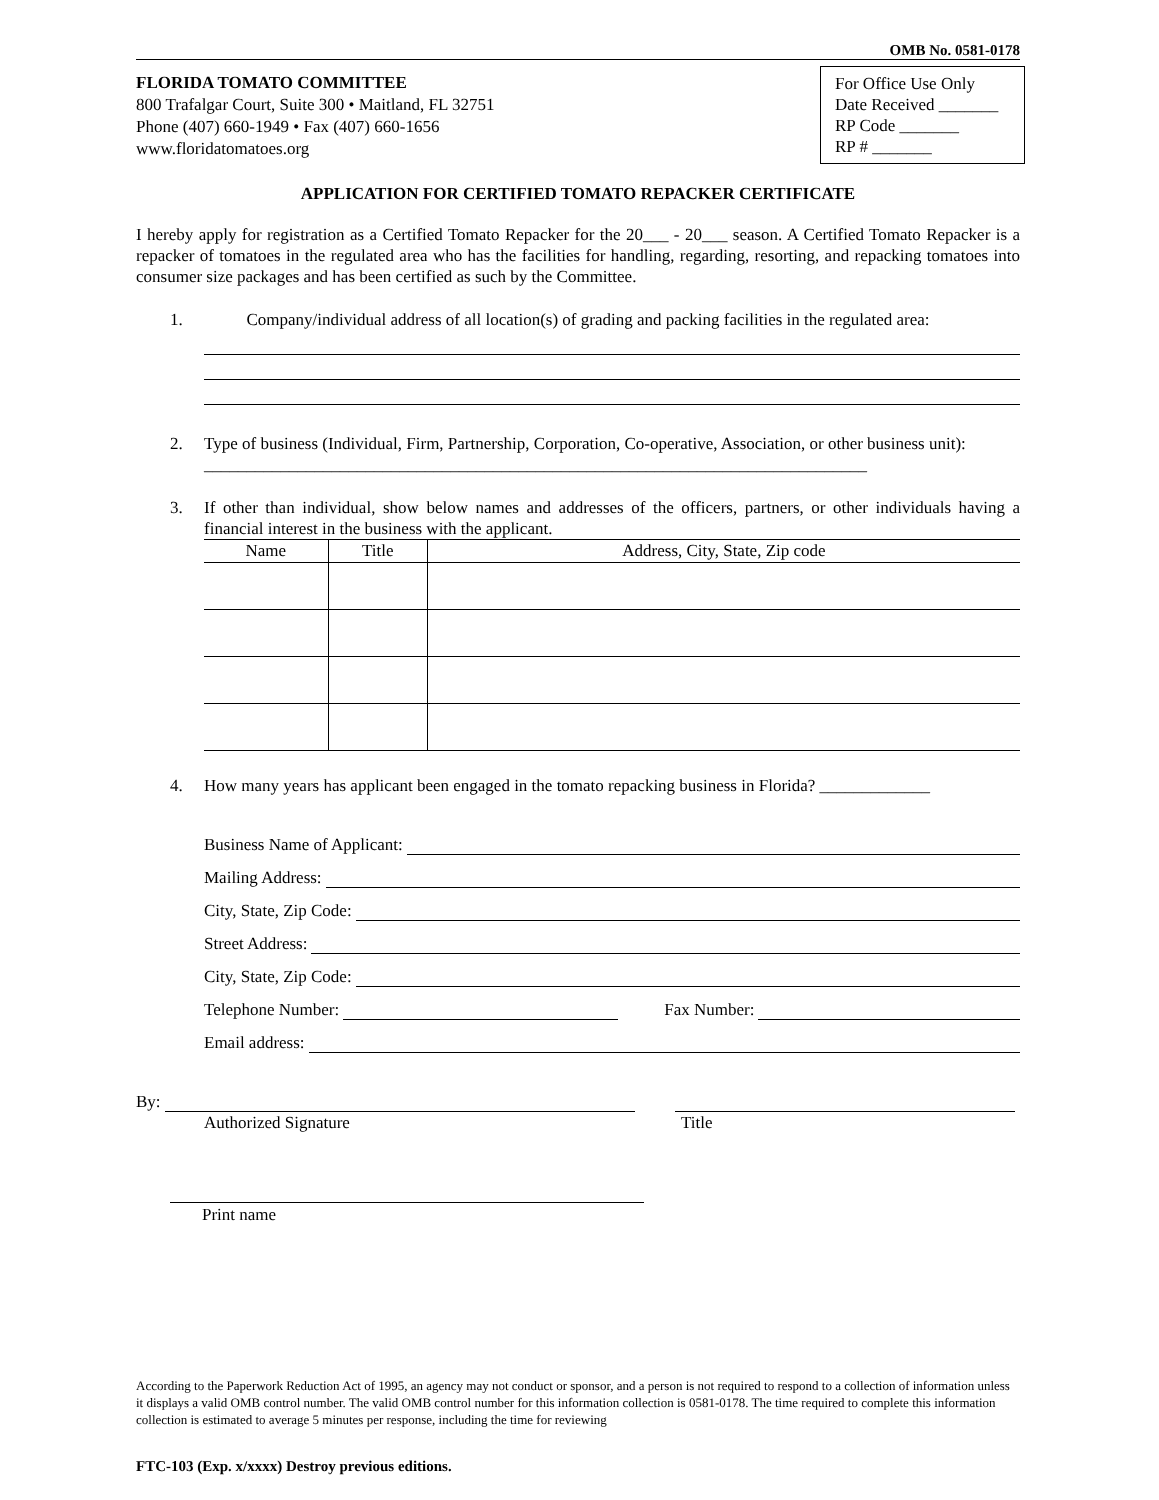OMB No. 0581-0178
FLORIDA TOMATO COMMITTEE
800 Trafalgar Court, Suite 300 • Maitland, FL 32751
Phone (407) 660-1949 • Fax (407) 660-1656
www.floridatomatoes.org
For Office Use Only
Date Received _______
RP Code _______
RP # _______
APPLICATION FOR CERTIFIED TOMATO REPACKER CERTIFICATE
I hereby apply for registration as a Certified Tomato Repacker for the 20___ - 20___ season. A Certified Tomato Repacker is a repacker of tomatoes in the regulated area who has the facilities for handling, regarding, resorting, and repacking tomatoes into consumer size packages and has been certified as such by the Committee.
1. Company/individual address of all location(s) of grading and packing facilities in the regulated area:
2. Type of business (Individual, Firm, Partnership, Corporation, Co-operative, Association, or other business unit): ______________________________________________________________________________
3.
If other than individual, show below names and addresses of the officers, partners, or other individuals having a financial interest in the business with the applicant.
| Name | Title | Address, City, State, Zip code |
| --- | --- | --- |
4. How many years has applicant been engaged in the tomato repacking business in Florida? _____________
Business Name of Applicant:
Mailing Address:
City, State, Zip Code:
Street Address:
City, State, Zip Code:
Telephone Number: Fax Number:
Email address:
By:
Authorized Signature Title
Print name
According to the Paperwork Reduction Act of 1995, an agency may not conduct or sponsor, and a person is not required to respond to a collection of information unless it displays a valid OMB control number. The valid OMB control number for this information collection is 0581-0178. The time required to complete this information collection is estimated to average 5 minutes per response, including the time for reviewing
FTC-103 (Exp. x/xxxx) Destroy previous editions.